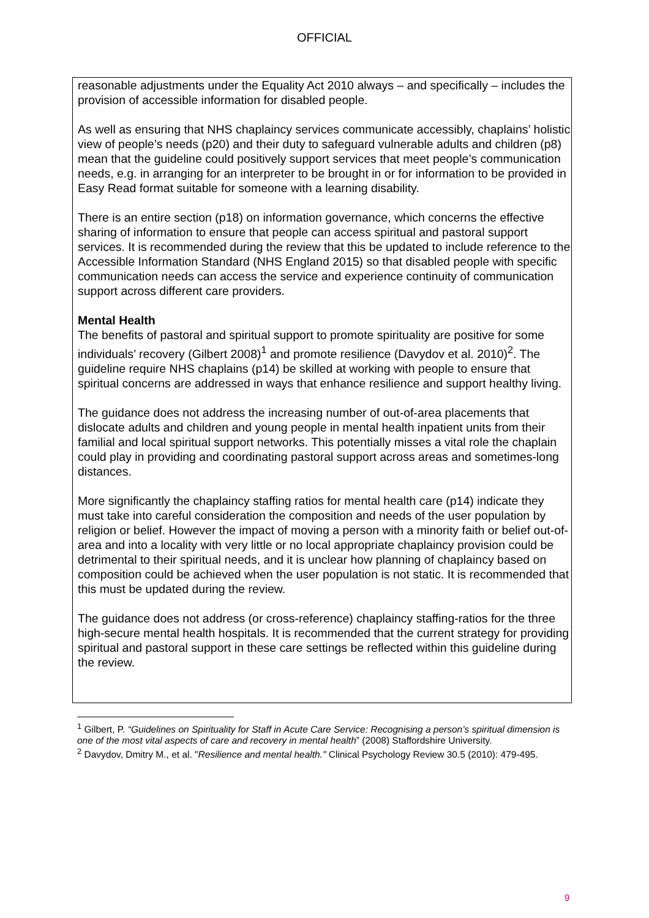OFFICIAL
reasonable adjustments under the Equality Act 2010 always – and specifically – includes the provision of accessible information for disabled people.
As well as ensuring that NHS chaplaincy services communicate accessibly, chaplains’ holistic view of people’s needs (p20) and their duty to safeguard vulnerable adults and children (p8) mean that the guideline could positively support services that meet people’s communication needs, e.g. in arranging for an interpreter to be brought in or for information to be provided in Easy Read format suitable for someone with a learning disability.
There is an entire section (p18) on information governance, which concerns the effective sharing of information to ensure that people can access spiritual and pastoral support services. It is recommended during the review that this be updated to include reference to the Accessible Information Standard (NHS England 2015) so that disabled people with specific communication needs can access the service and experience continuity of communication support across different care providers.
Mental Health
The benefits of pastoral and spiritual support to promote spirituality are positive for some individuals’ recovery (Gilbert 2008)<sup>1</sup> and promote resilience (Davydov et al. 2010)<sup>2</sup>. The guideline require NHS chaplains (p14) be skilled at working with people to ensure that spiritual concerns are addressed in ways that enhance resilience and support healthy living.
The guidance does not address the increasing number of out-of-area placements that dislocate adults and children and young people in mental health inpatient units from their familial and local spiritual support networks. This potentially misses a vital role the chaplain could play in providing and coordinating pastoral support across areas and sometimes-long distances.
More significantly the chaplaincy staffing ratios for mental health care (p14) indicate they must take into careful consideration the composition and needs of the user population by religion or belief. However the impact of moving a person with a minority faith or belief out-of-area and into a locality with very little or no local appropriate chaplaincy provision could be detrimental to their spiritual needs, and it is unclear how planning of chaplaincy based on composition could be achieved when the user population is not static. It is recommended that this must be updated during the review.
The guidance does not address (or cross-reference) chaplaincy staffing-ratios for the three high-secure mental health hospitals. It is recommended that the current strategy for providing spiritual and pastoral support in these care settings be reflected within this guideline during the review.
<sup>1</sup> Gilbert, P. “Guidelines on Spirituality for Staff in Acute Care Service: Recognising a person’s spiritual dimension is one of the most vital aspects of care and recovery in mental health” (2008) Staffordshire University.
<sup>2</sup> Davydov, Dmitry M., et al. "Resilience and mental health." Clinical Psychology Review 30.5 (2010): 479-495.
9